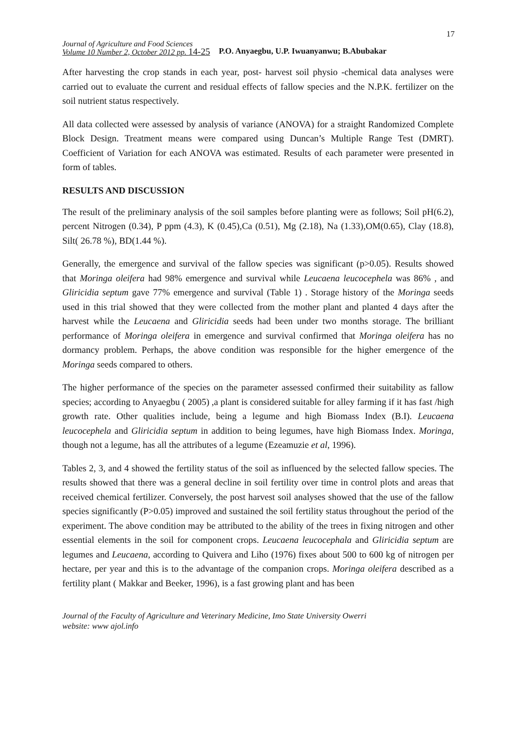17
Journal of Agriculture and Food Sciences
Volume 10 Number 2, October 2012 pp. 14-25
P.O. Anyaegbu, U.P. Iwuanyanwu; B.Abubakar
After harvesting the crop stands in each year, post- harvest soil physio -chemical data analyses were carried out to evaluate the current and residual effects of fallow species and the N.P.K. fertilizer on the soil nutrient status respectively.
All data collected were assessed by analysis of variance (ANOVA) for a straight Randomized Complete Block Design. Treatment means were compared using Duncan’s Multiple Range Test (DMRT). Coefficient of Variation for each ANOVA was estimated. Results of each parameter were presented in form of tables.
RESULTS AND DISCUSSION
The result of the preliminary analysis of the soil samples before planting were as follows; Soil pH(6.2), percent Nitrogen (0.34), P ppm (4.3), K (0.45),Ca (0.51), Mg (2.18), Na (1.33),OM(0.65), Clay (18.8), Silt( 26.78 %), BD(1.44 %).
Generally, the emergence and survival of the fallow species was significant (p>0.05). Results showed that Moringa oleifera had 98% emergence and survival while Leucaena leucocephela was 86% , and Gliricidia septum gave 77% emergence and survival (Table 1) . Storage history of the Moringa seeds used in this trial showed that they were collected from the mother plant and planted 4 days after the harvest while the Leucaena and Gliricidia seeds had been under two months storage. The brilliant performance of Moringa oleifera in emergence and survival confirmed that Moringa oleifera has no dormancy problem. Perhaps, the above condition was responsible for the higher emergence of the Moringa seeds compared to others.
The higher performance of the species on the parameter assessed confirmed their suitability as fallow species; according to Anyaegbu ( 2005) ,a plant is considered suitable for alley farming if it has fast /high growth rate. Other qualities include, being a legume and high Biomass Index (B.I). Leucaena leucocephela and Gliricidia septum in addition to being legumes, have high Biomass Index. Moringa, though not a legume, has all the attributes of a legume (Ezeamuzie et al, 1996).
Tables 2, 3, and 4 showed the fertility status of the soil as influenced by the selected fallow species. The results showed that there was a general decline in soil fertility over time in control plots and areas that received chemical fertilizer. Conversely, the post harvest soil analyses showed that the use of the fallow species significantly (P>0.05) improved and sustained the soil fertility status throughout the period of the experiment. The above condition may be attributed to the ability of the trees in fixing nitrogen and other essential elements in the soil for component crops. Leucaena leucocephala and Gliricidia septum are legumes and Leucaena, according to Quivera and Liho (1976) fixes about 500 to 600 kg of nitrogen per hectare, per year and this is to the advantage of the companion crops. Moringa oleifera described as a fertility plant ( Makkar and Beeker, 1996), is a fast growing plant and has been
Journal of the Faculty of Agriculture and Veterinary Medicine, Imo State University Owerri
website: www ajol.info